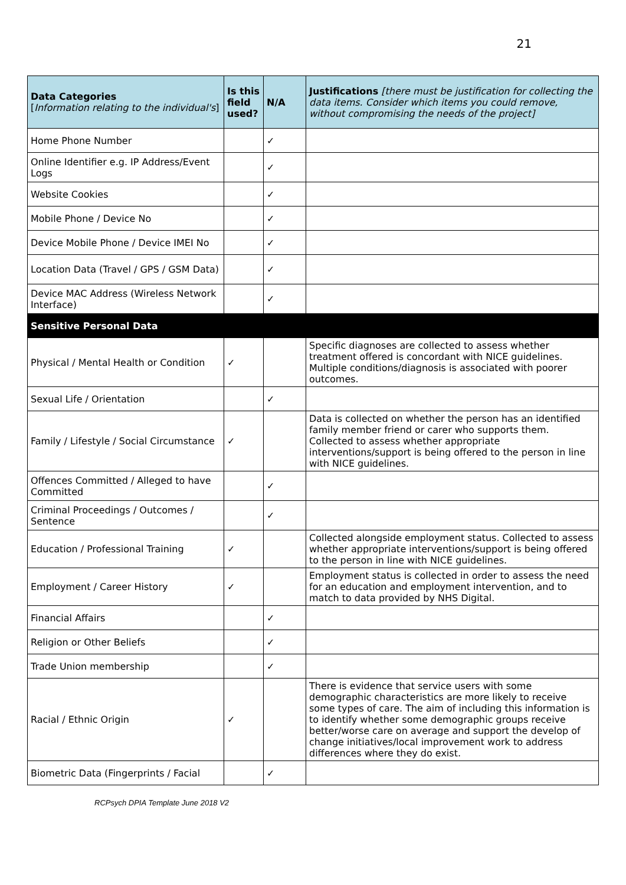21
| Data Categories [ Information relating to the individual's ] | Is this field used? | N/A | Justifications [there must be justification for collecting the data items. Consider which items you could remove, without compromising the needs of the project] |
| --- | --- | --- | --- |
| Home Phone Number | | ✓ | |
| Online Identifier e.g. IP Address/Event Logs | | ✓ | |
| Website Cookies | | ✓ | |
| Mobile Phone / Device No | | ✓ | |
| Device Mobile Phone / Device IMEI No | | ✓ | |
| Location Data (Travel / GPS / GSM Data) | | ✓ | |
| Device MAC Address (Wireless Network Interface) | | ✓ | |
| Sensitive Personal Data | | | |
| Physical / Mental Health or Condition | ✓ | | Specific diagnoses are collected to assess whether treatment offered is concordant with NICE guidelines. Multiple conditions/diagnosis is associated with poorer outcomes. |
| Sexual Life / Orientation | | ✓ | |
| Family / Lifestyle / Social Circumstance | ✓ | | Data is collected on whether the person has an identified family member friend or carer who supports them. Collected to assess whether appropriate interventions/support is being offered to the person in line with NICE guidelines. |
| Offences Committed / Alleged to have Committed | | ✓ | |
| Criminal Proceedings / Outcomes / Sentence | | ✓ | |
| Education / Professional Training | ✓ | | Collected alongside employment status. Collected to assess whether appropriate interventions/support is being offered to the person in line with NICE guidelines. |
| Employment / Career History | ✓ | | Employment status is collected in order to assess the need for an education and employment intervention, and to match to data provided by NHS Digital. |
| Financial Affairs | | ✓ | |
| Religion or Other Beliefs | | ✓ | |
| Trade Union membership | | ✓ | |
| Racial / Ethnic Origin | ✓ | | There is evidence that service users with some demographic characteristics are more likely to receive some types of care. The aim of including this information is to identify whether some demographic groups receive better/worse care on average and support the develop of change initiatives/local improvement work to address differences where they do exist. |
| Biometric Data (Fingerprints / Facial | | ✓ | |
RCPsych DPIA Template June 2018 V2